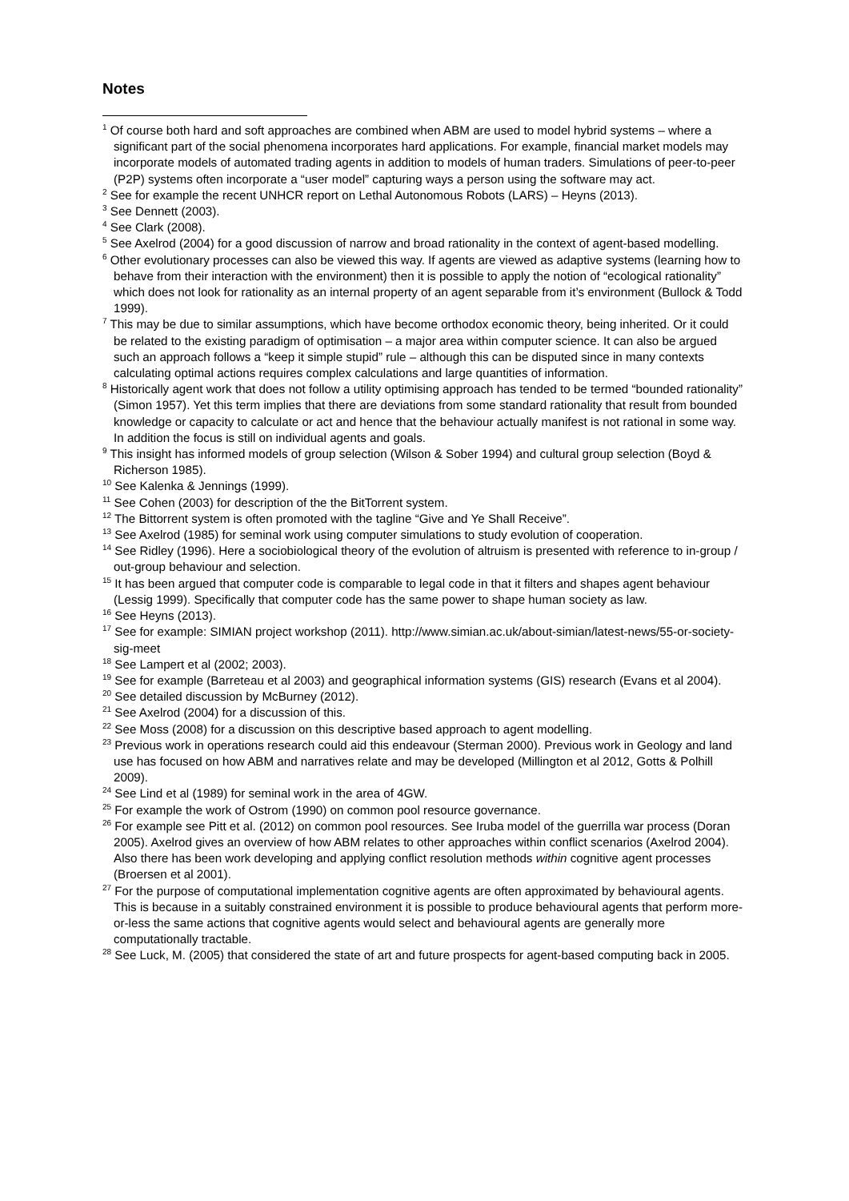Notes
<sup>1</sup> Of course both hard and soft approaches are combined when ABM are used to model hybrid systems – where a significant part of the social phenomena incorporates hard applications. For example, financial market models may incorporate models of automated trading agents in addition to models of human traders. Simulations of peer-to-peer (P2P) systems often incorporate a “user model” capturing ways a person using the software may act.
<sup>2</sup> See for example the recent UNHCR report on Lethal Autonomous Robots (LARS) – Heyns (2013).
<sup>3</sup> See Dennett (2003).
<sup>4</sup> See Clark (2008).
<sup>5</sup> See Axelrod (2004) for a good discussion of narrow and broad rationality in the context of agent-based modelling.
<sup>6</sup> Other evolutionary processes can also be viewed this way. If agents are viewed as adaptive systems (learning how to behave from their interaction with the environment) then it is possible to apply the notion of “ecological rationality” which does not look for rationality as an internal property of an agent separable from it’s environment (Bullock & Todd 1999).
<sup>7</sup> This may be due to similar assumptions, which have become orthodox economic theory, being inherited. Or it could be related to the existing paradigm of optimisation – a major area within computer science. It can also be argued such an approach follows a “keep it simple stupid” rule – although this can be disputed since in many contexts calculating optimal actions requires complex calculations and large quantities of information.
<sup>8</sup> Historically agent work that does not follow a utility optimising approach has tended to be termed “bounded rationality” (Simon 1957). Yet this term implies that there are deviations from some standard rationality that result from bounded knowledge or capacity to calculate or act and hence that the behaviour actually manifest is not rational in some way. In addition the focus is still on individual agents and goals.
<sup>9</sup> This insight has informed models of group selection (Wilson & Sober 1994) and cultural group selection (Boyd & Richerson 1985).
<sup>10</sup> See Kalenka & Jennings (1999).
<sup>11</sup> See Cohen (2003) for description of the the BitTorrent system.
<sup>12</sup> The Bittorrent system is often promoted with the tagline “Give and Ye Shall Receive”.
<sup>13</sup> See Axelrod (1985) for seminal work using computer simulations to study evolution of cooperation.
<sup>14</sup> See Ridley (1996). Here a sociobiological theory of the evolution of altruism is presented with reference to in-group / out-group behaviour and selection.
<sup>15</sup> It has been argued that computer code is comparable to legal code in that it filters and shapes agent behaviour (Lessig 1999). Specifically that computer code has the same power to shape human society as law.
<sup>16</sup> See Heyns (2013).
<sup>17</sup> See for example: SIMIAN project workshop (2011). http://www.simian.ac.uk/about-simian/latest-news/55-or-society-sig-meet
<sup>18</sup> See Lampert et al (2002; 2003).
<sup>19</sup> See for example (Barreteau et al 2003) and geographical information systems (GIS) research (Evans et al 2004).
<sup>20</sup> See detailed discussion by McBurney (2012).
<sup>21</sup> See Axelrod (2004) for a discussion of this.
<sup>22</sup> See Moss (2008) for a discussion on this descriptive based approach to agent modelling.
<sup>23</sup> Previous work in operations research could aid this endeavour (Sterman 2000). Previous work in Geology and land use has focused on how ABM and narratives relate and may be developed (Millington et al 2012, Gotts & Polhill 2009).
<sup>24</sup> See Lind et al (1989) for seminal work in the area of 4GW.
<sup>25</sup> For example the work of Ostrom (1990) on common pool resource governance.
<sup>26</sup> For example see Pitt et al. (2012) on common pool resources. See Iruba model of the guerrilla war process (Doran 2005). Axelrod gives an overview of how ABM relates to other approaches within conflict scenarios (Axelrod 2004). Also there has been work developing and applying conflict resolution methods within cognitive agent processes (Broersen et al 2001).
<sup>27</sup> For the purpose of computational implementation cognitive agents are often approximated by behavioural agents. This is because in a suitably constrained environment it is possible to produce behavioural agents that perform more-or-less the same actions that cognitive agents would select and behavioural agents are generally more computationally tractable.
<sup>28</sup> See Luck, M. (2005) that considered the state of art and future prospects for agent-based computing back in 2005.